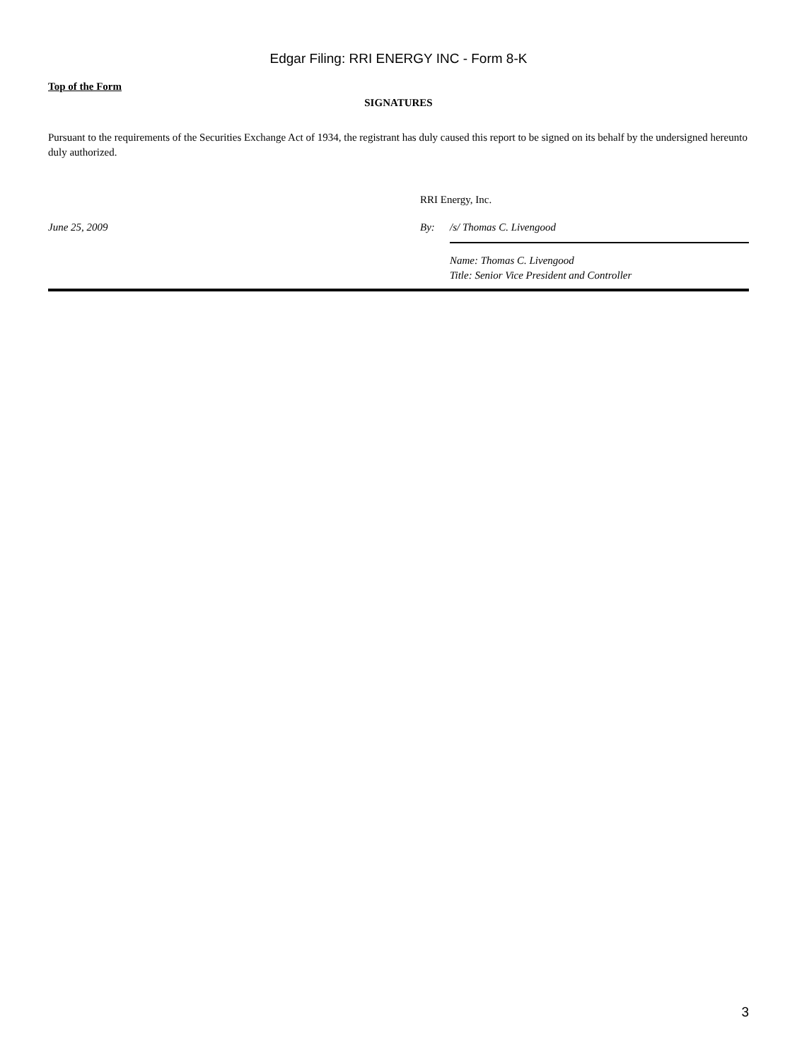Edgar Filing: RRI ENERGY INC - Form 8-K
Top of the Form
SIGNATURES
Pursuant to the requirements of the Securities Exchange Act of 1934, the registrant has duly caused this report to be signed on its behalf by the undersigned hereunto duly authorized.
RRI Energy, Inc.
June 25, 2009 By: /s/ Thomas C. Livengood
Name: Thomas C. Livengood
Title: Senior Vice President and Controller
3